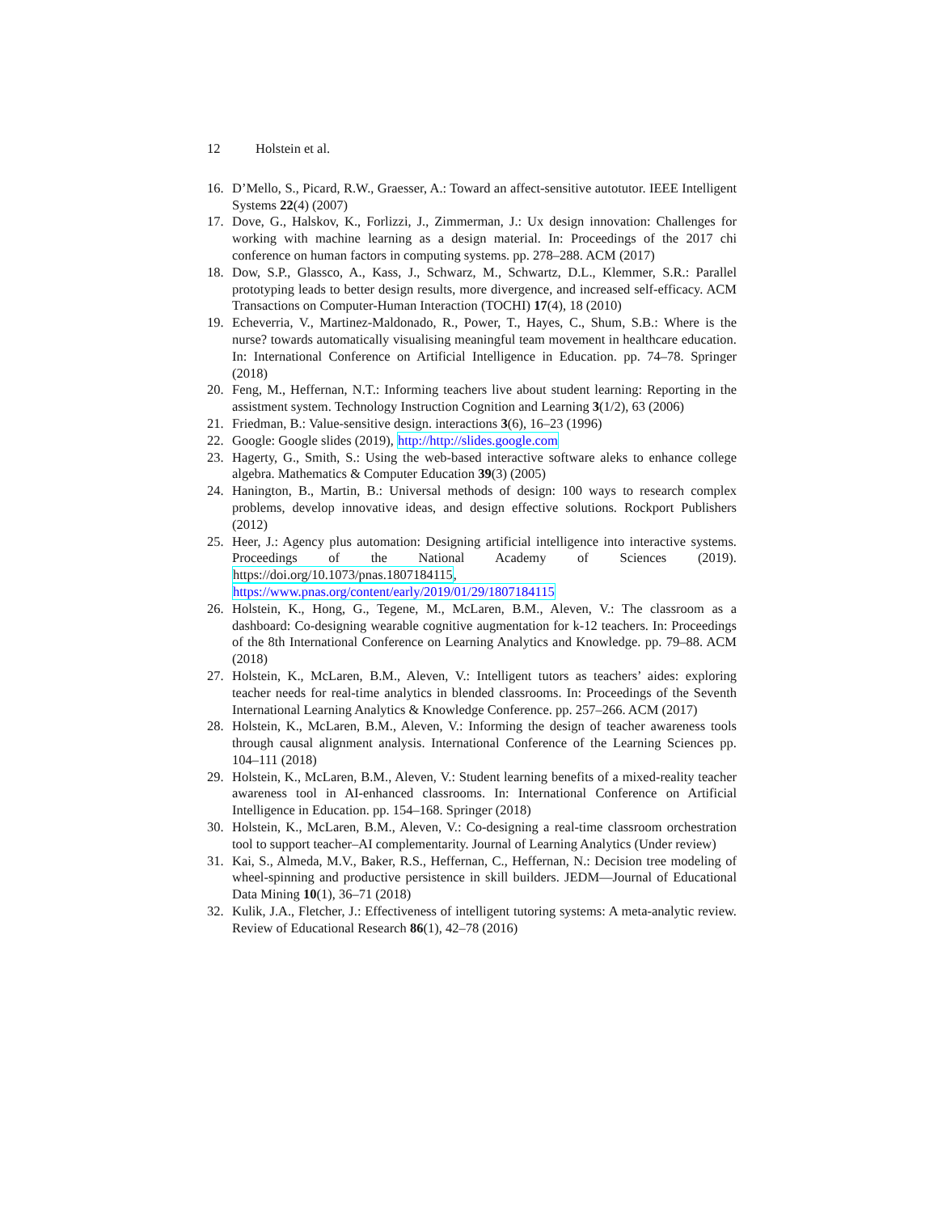12 Holstein et al.
16. D’Mello, S., Picard, R.W., Graesser, A.: Toward an affect-sensitive autotutor. IEEE Intelligent Systems 22(4) (2007)
17. Dove, G., Halskov, K., Forlizzi, J., Zimmerman, J.: Ux design innovation: Challenges for working with machine learning as a design material. In: Proceedings of the 2017 chi conference on human factors in computing systems. pp. 278–288. ACM (2017)
18. Dow, S.P., Glassco, A., Kass, J., Schwarz, M., Schwartz, D.L., Klemmer, S.R.: Parallel prototyping leads to better design results, more divergence, and increased self-efficacy. ACM Transactions on Computer-Human Interaction (TOCHI) 17(4), 18 (2010)
19. Echeverria, V., Martinez-Maldonado, R., Power, T., Hayes, C., Shum, S.B.: Where is the nurse? towards automatically visualising meaningful team movement in healthcare education. In: International Conference on Artificial Intelligence in Education. pp. 74–78. Springer (2018)
20. Feng, M., Heffernan, N.T.: Informing teachers live about student learning: Reporting in the assistment system. Technology Instruction Cognition and Learning 3(1/2), 63 (2006)
21. Friedman, B.: Value-sensitive design. interactions 3(6), 16–23 (1996)
22. Google: Google slides (2019), http://http://slides.google.com
23. Hagerty, G., Smith, S.: Using the web-based interactive software aleks to enhance college algebra. Mathematics & Computer Education 39(3) (2005)
24. Hanington, B., Martin, B.: Universal methods of design: 100 ways to research complex problems, develop innovative ideas, and design effective solutions. Rockport Publishers (2012)
25. Heer, J.: Agency plus automation: Designing artificial intelligence into interactive systems. Proceedings of the National Academy of Sciences (2019). https://doi.org/10.1073/pnas.1807184115, https://www.pnas.org/content/early/2019/01/29/1807184115
26. Holstein, K., Hong, G., Tegene, M., McLaren, B.M., Aleven, V.: The classroom as a dashboard: Co-designing wearable cognitive augmentation for k-12 teachers. In: Proceedings of the 8th International Conference on Learning Analytics and Knowledge. pp. 79–88. ACM (2018)
27. Holstein, K., McLaren, B.M., Aleven, V.: Intelligent tutors as teachers’ aides: exploring teacher needs for real-time analytics in blended classrooms. In: Proceedings of the Seventh International Learning Analytics & Knowledge Conference. pp. 257–266. ACM (2017)
28. Holstein, K., McLaren, B.M., Aleven, V.: Informing the design of teacher awareness tools through causal alignment analysis. International Conference of the Learning Sciences pp. 104–111 (2018)
29. Holstein, K., McLaren, B.M., Aleven, V.: Student learning benefits of a mixed-reality teacher awareness tool in AI-enhanced classrooms. In: International Conference on Artificial Intelligence in Education. pp. 154–168. Springer (2018)
30. Holstein, K., McLaren, B.M., Aleven, V.: Co-designing a real-time classroom orchestration tool to support teacher–AI complementarity. Journal of Learning Analytics (Under review)
31. Kai, S., Almeda, M.V., Baker, R.S., Heffernan, C., Heffernan, N.: Decision tree modeling of wheel-spinning and productive persistence in skill builders. JEDM—Journal of Educational Data Mining 10(1), 36–71 (2018)
32. Kulik, J.A., Fletcher, J.: Effectiveness of intelligent tutoring systems: A meta-analytic review. Review of Educational Research 86(1), 42–78 (2016)